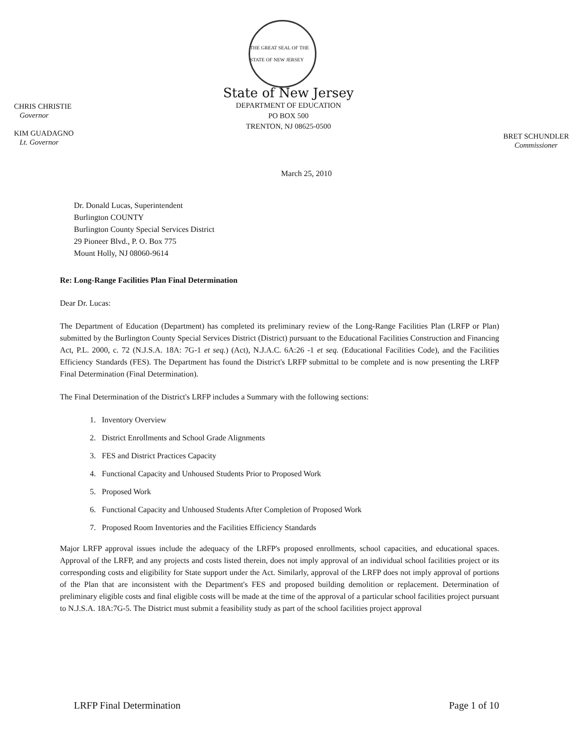THE GREAT SEAL OF THE STATE OF NEW JERSEY
CHRIS CHRISTIE
Governor
KIM GUADAGNO
Lt. Governor
State of New Jersey
DEPARTMENT OF EDUCATION
PO BOX 500
TRENTON, NJ 08625-0500
BRET SCHUNDLER
Commissioner
March 25, 2010
Dr. Donald Lucas, Superintendent
Burlington COUNTY
Burlington County Special Services District
29 Pioneer Blvd., P. O. Box 775
Mount Holly, NJ 08060-9614
Re: Long-Range Facilities Plan Final Determination
Dear Dr. Lucas:
The Department of Education (Department) has completed its preliminary review of the Long-Range Facilities Plan (LRFP or Plan) submitted by the Burlington County Special Services District (District) pursuant to the Educational Facilities Construction and Financing Act, P.L. 2000, c. 72 (N.J.S.A. 18A: 7G-1 et seq.) (Act), N.J.A.C. 6A:26 -1 et seq. (Educational Facilities Code), and the Facilities Efficiency Standards (FES). The Department has found the District's LRFP submittal to be complete and is now presenting the LRFP Final Determination (Final Determination).
The Final Determination of the District's LRFP includes a Summary with the following sections:
1. Inventory Overview
2. District Enrollments and School Grade Alignments
3. FES and District Practices Capacity
4. Functional Capacity and Unhoused Students Prior to Proposed Work
5. Proposed Work
6. Functional Capacity and Unhoused Students After Completion of Proposed Work
7. Proposed Room Inventories and the Facilities Efficiency Standards
Major LRFP approval issues include the adequacy of the LRFP's proposed enrollments, school capacities, and educational spaces. Approval of the LRFP, and any projects and costs listed therein, does not imply approval of an individual school facilities project or its corresponding costs and eligibility for State support under the Act. Similarly, approval of the LRFP does not imply approval of portions of the Plan that are inconsistent with the Department's FES and proposed building demolition or replacement. Determination of preliminary eligible costs and final eligible costs will be made at the time of the approval of a particular school facilities project pursuant to N.J.S.A. 18A:7G-5. The District must submit a feasibility study as part of the school facilities project approval
LRFP Final Determination Page 1 of 10